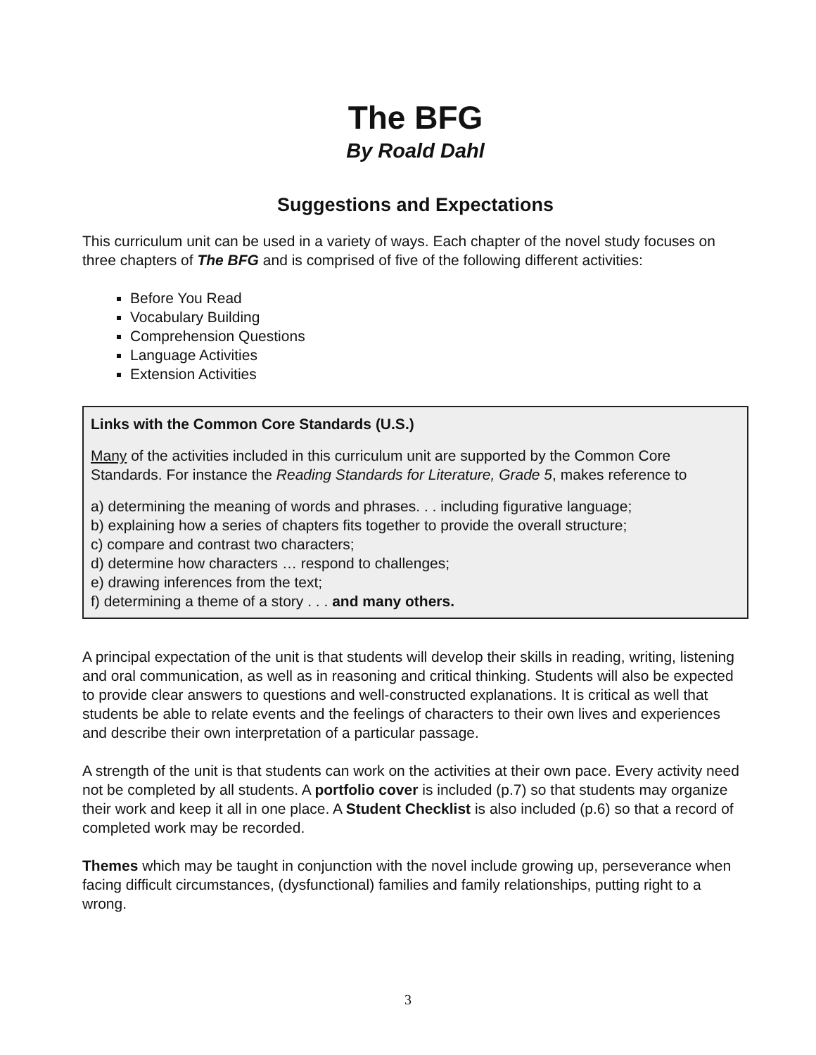The BFG
By Roald Dahl
Suggestions and Expectations
This curriculum unit can be used in a variety of ways. Each chapter of the novel study focuses on three chapters of The BFG and is comprised of five of the following different activities:
Before You Read
Vocabulary Building
Comprehension Questions
Language Activities
Extension Activities
Links with the Common Core Standards (U.S.)
Many of the activities included in this curriculum unit are supported by the Common Core Standards. For instance the Reading Standards for Literature, Grade 5, makes reference to
a) determining the meaning of words and phrases. . . including figurative language;
b) explaining how a series of chapters fits together to provide the overall structure;
c) compare and contrast two characters;
d) determine how characters … respond to challenges;
e) drawing inferences from the text;
f) determining a theme of a story . . . and many others.
A principal expectation of the unit is that students will develop their skills in reading, writing, listening and oral communication, as well as in reasoning and critical thinking. Students will also be expected to provide clear answers to questions and well-constructed explanations. It is critical as well that students be able to relate events and the feelings of characters to their own lives and experiences and describe their own interpretation of a particular passage.
A strength of the unit is that students can work on the activities at their own pace. Every activity need not be completed by all students. A portfolio cover is included (p.7) so that students may organize their work and keep it all in one place. A Student Checklist is also included (p.6) so that a record of completed work may be recorded.
Themes which may be taught in conjunction with the novel include growing up, perseverance when facing difficult circumstances, (dysfunctional) families and family relationships, putting right to a wrong.
3